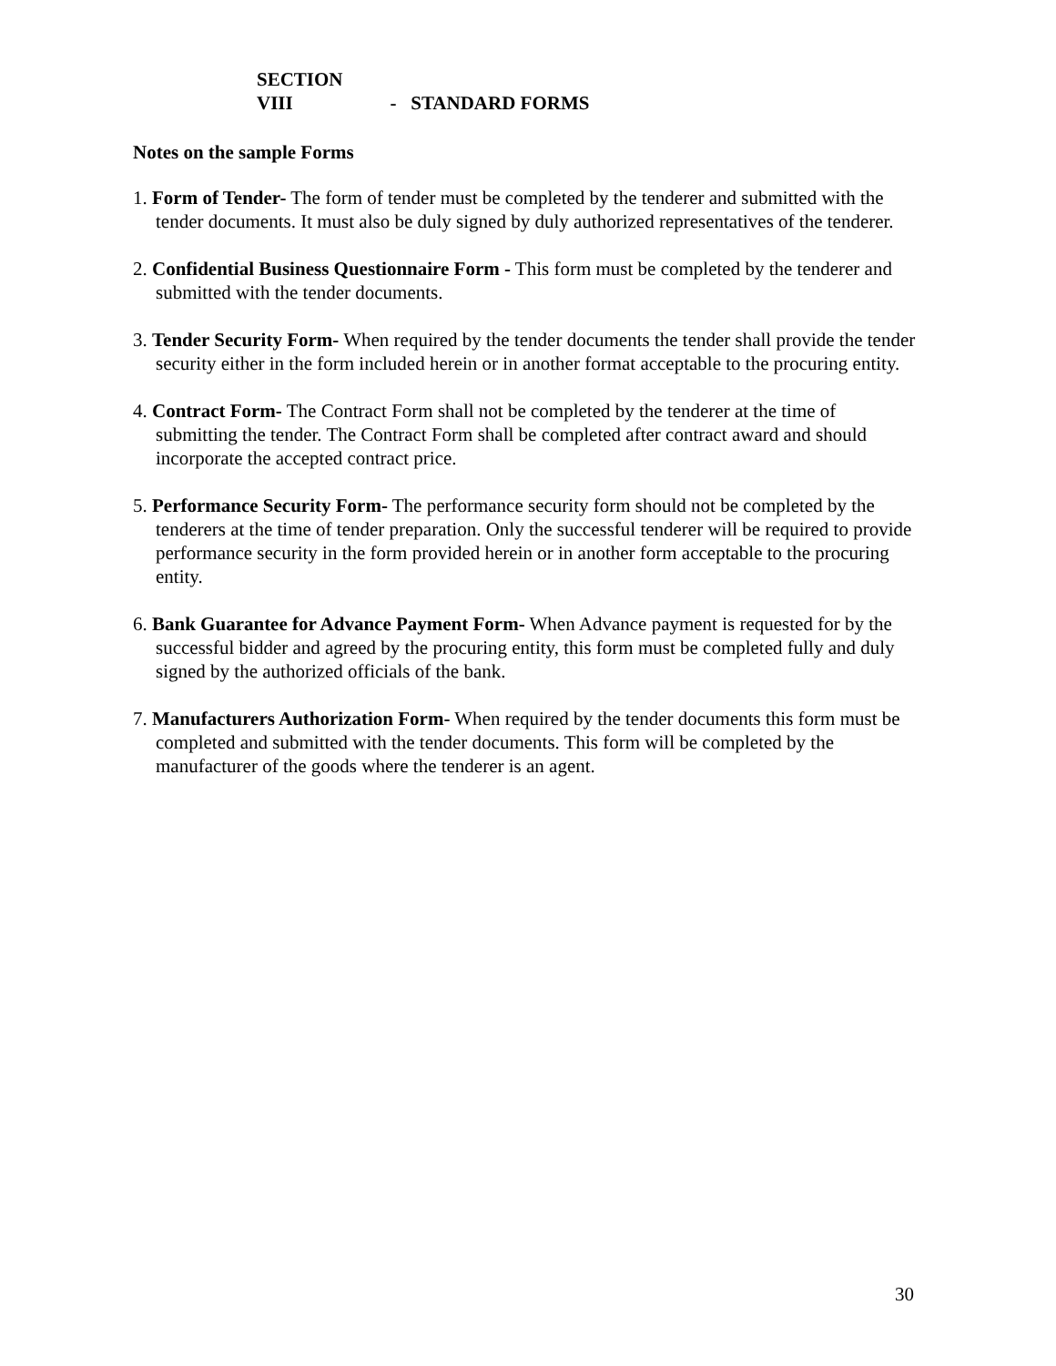SECTION VIII - STANDARD FORMS
Notes on the sample Forms
1. Form of Tender- The form of tender must be completed by the tenderer and submitted with the tender documents. It must also be duly signed by duly authorized representatives of the tenderer.
2. Confidential Business Questionnaire Form - This form must be completed by the tenderer and submitted with the tender documents.
3. Tender Security Form- When required by the tender documents the tender shall provide the tender security either in the form included herein or in another format acceptable to the procuring entity.
4. Contract Form- The Contract Form shall not be completed by the tenderer at the time of submitting the tender. The Contract Form shall be completed after contract award and should incorporate the accepted contract price.
5. Performance Security Form- The performance security form should not be completed by the tenderers at the time of tender preparation. Only the successful tenderer will be required to provide performance security in the form provided herein or in another form acceptable to the procuring entity.
6. Bank Guarantee for Advance Payment Form- When Advance payment is requested for by the successful bidder and agreed by the procuring entity, this form must be completed fully and duly signed by the authorized officials of the bank.
7. Manufacturers Authorization Form- When required by the tender documents this form must be completed and submitted with the tender documents. This form will be completed by the manufacturer of the goods where the tenderer is an agent.
30